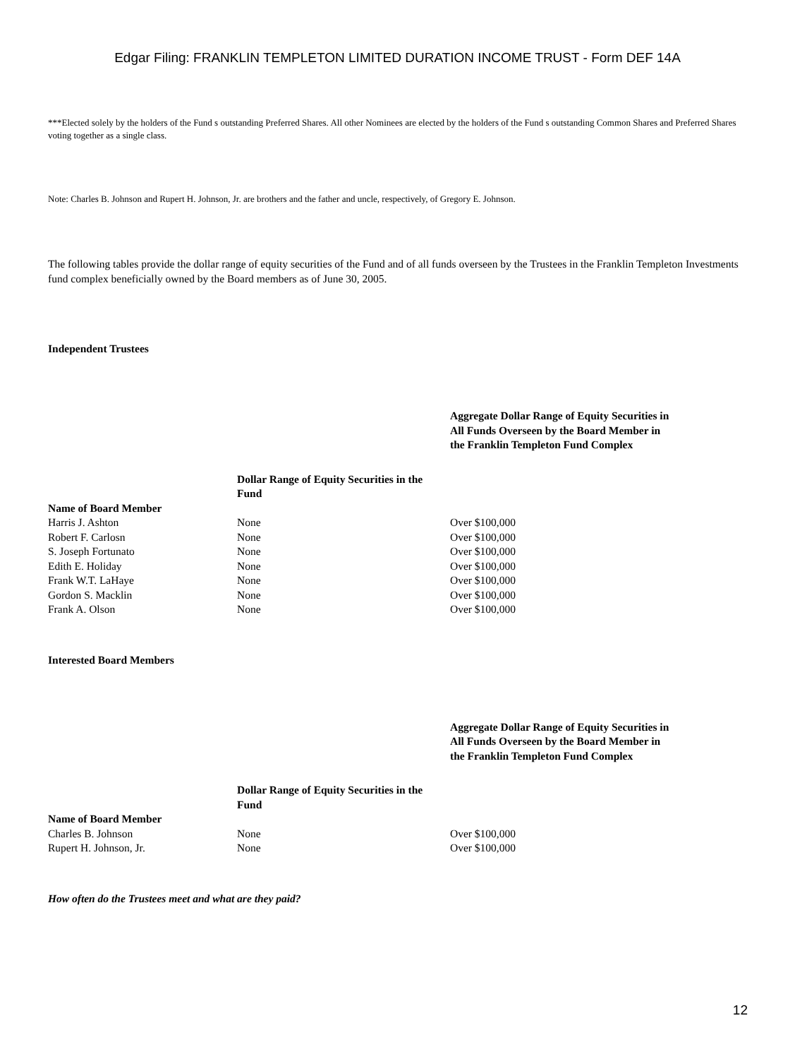Edgar Filing: FRANKLIN TEMPLETON LIMITED DURATION INCOME TRUST - Form DEF 14A
***Elected solely by the holders of the Fund s outstanding Preferred Shares. All other Nominees are elected by the holders of the Fund s outstanding Common Shares and Preferred Shares voting together as a single class.
Note: Charles B. Johnson and Rupert H. Johnson, Jr. are brothers and the father and uncle, respectively, of Gregory E. Johnson.
The following tables provide the dollar range of equity securities of the Fund and of all funds overseen by the Trustees in the Franklin Templeton Investments fund complex beneficially owned by the Board members as of June 30, 2005.
Independent Trustees
| | | Aggregate Dollar Range of Equity Securities in All Funds Overseen by the Board Member in the Franklin Templeton Fund Complex |
| --- | --- | --- |
| | Dollar Range of Equity Securities in the Fund | |
| Name of Board Member | | |
| Harris J. Ashton | None | Over $100,000 |
| Robert F. Carlosn | None | Over $100,000 |
| S. Joseph Fortunato | None | Over $100,000 |
| Edith E. Holiday | None | Over $100,000 |
| Frank W.T. LaHaye | None | Over $100,000 |
| Gordon S. Macklin | None | Over $100,000 |
| Frank A. Olson | None | Over $100,000 |
Interested Board Members
| | | Aggregate Dollar Range of Equity Securities in All Funds Overseen by the Board Member in the Franklin Templeton Fund Complex |
| --- | --- | --- |
| | Dollar Range of Equity Securities in the Fund | |
| Name of Board Member | | |
| Charles B. Johnson | None | Over $100,000 |
| Rupert H. Johnson, Jr. | None | Over $100,000 |
How often do the Trustees meet and what are they paid?
12